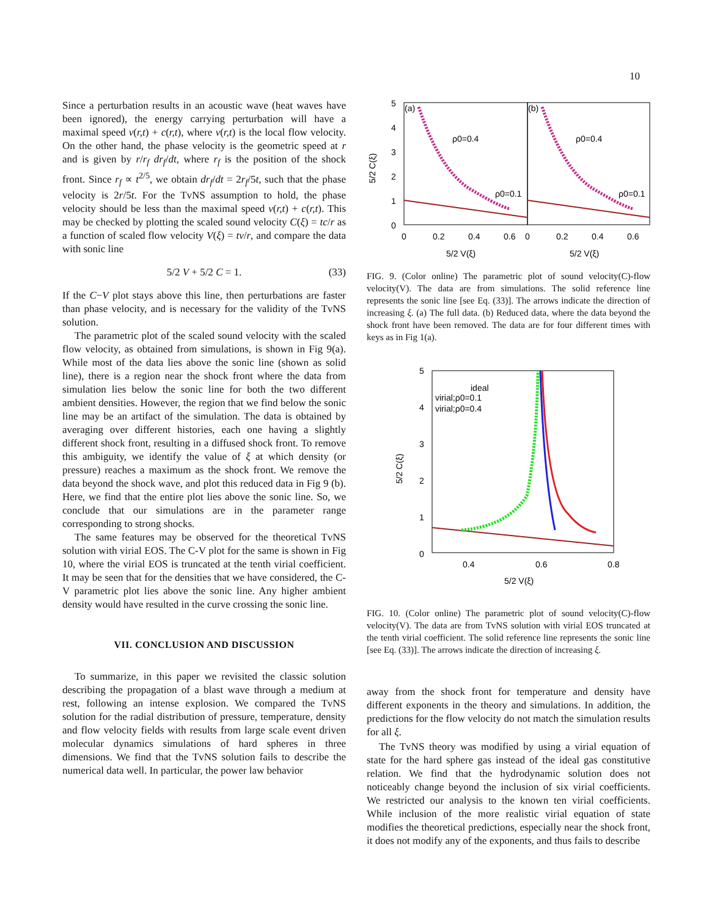10
Since a perturbation results in an acoustic wave (heat waves have been ignored), the energy carrying perturbation will have a maximal speed v(r,t) + c(r,t), where v(r,t) is the local flow velocity. On the other hand, the phase velocity is the geometric speed at r and is given by r/r<sub>f</sub> dr<sub>f</sub>/dt, where r<sub>f</sub> is the position of the shock front. Since r<sub>f</sub> ∝ t<sup>2/5</sup>, we obtain dr<sub>f</sub>/dt = 2r<sub>f</sub>/5t, such that the phase velocity is 2r/5t. For the TvNS assumption to hold, the phase velocity should be less than the maximal speed v(r,t) + c(r,t). This may be checked by plotting the scaled sound velocity C(ξ) = tc/r as a function of scaled flow velocity V(ξ) = tv/r, and compare the data with sonic line
5/2 V + 5/2 C = 1. (33)
If the C−V plot stays above this line, then perturbations are faster than phase velocity, and is necessary for the validity of the TvNS solution.
The parametric plot of the scaled sound velocity with the scaled flow velocity, as obtained from simulations, is shown in Fig 9(a). While most of the data lies above the sonic line (shown as solid line), there is a region near the shock front where the data from simulation lies below the sonic line for both the two different ambient densities. However, the region that we find below the sonic line may be an artifact of the simulation. The data is obtained by averaging over different histories, each one having a slightly different shock front, resulting in a diffused shock front. To remove this ambiguity, we identify the value of ξ at which density (or pressure) reaches a maximum as the shock front. We remove the data beyond the shock wave, and plot this reduced data in Fig 9 (b). Here, we find that the entire plot lies above the sonic line. So, we conclude that our simulations are in the parameter range corresponding to strong shocks.
The same features may be observed for the theoretical TvNS solution with virial EOS. The C-V plot for the same is shown in Fig 10, where the virial EOS is truncated at the tenth virial coefficient. It may be seen that for the densities that we have considered, the C-V parametric plot lies above the sonic line. Any higher ambient density would have resulted in the curve crossing the sonic line.
VII. CONCLUSION AND DISCUSSION
To summarize, in this paper we revisited the classic solution describing the propagation of a blast wave through a medium at rest, following an intense explosion. We compared the TvNS solution for the radial distribution of pressure, temperature, density and flow velocity fields with results from large scale event driven molecular dynamics simulations of hard spheres in three dimensions. We find that the TvNS solution fails to describe the numerical data well. In particular, the power law behavior
(a)
(b)
ρ0=0.4
ρ0=0.4
ρ0=0.1
ρ0=0.1
5
4
3
2
1
0
0
0.2
0.4
0.6
0
0.2
0.4
0.6
5/2 V(ξ)
5/2 V(ξ)
5/2 C(ξ)
FIG. 9. (Color online) The parametric plot of sound velocity(C)-flow velocity(V). The data are from simulations. The solid reference line represents the sonic line [see Eq. (33)]. The arrows indicate the direction of increasing ξ. (a) The full data. (b) Reduced data, where the data beyond the shock front have been removed. The data are for four different times with keys as in Fig 1(a).
ideal
virial;ρ0=0.1
virial;ρ0=0.4
5
4
3
2
1
0
0.4
0.6
0.8
5/2 V(ξ)
5/2 C(ξ)
FIG. 10. (Color online) The parametric plot of sound velocity(C)-flow velocity(V). The data are from TvNS solution with virial EOS truncated at the tenth virial coefficient. The solid reference line represents the sonic line [see Eq. (33)]. The arrows indicate the direction of increasing ξ.
away from the shock front for temperature and density have different exponents in the theory and simulations. In addition, the predictions for the flow velocity do not match the simulation results for all ξ.
The TvNS theory was modified by using a virial equation of state for the hard sphere gas instead of the ideal gas constitutive relation. We find that the hydrodynamic solution does not noticeably change beyond the inclusion of six virial coefficients. We restricted our analysis to the known ten virial coefficients. While inclusion of the more realistic virial equation of state modifies the theoretical predictions, especially near the shock front, it does not modify any of the exponents, and thus fails to describe